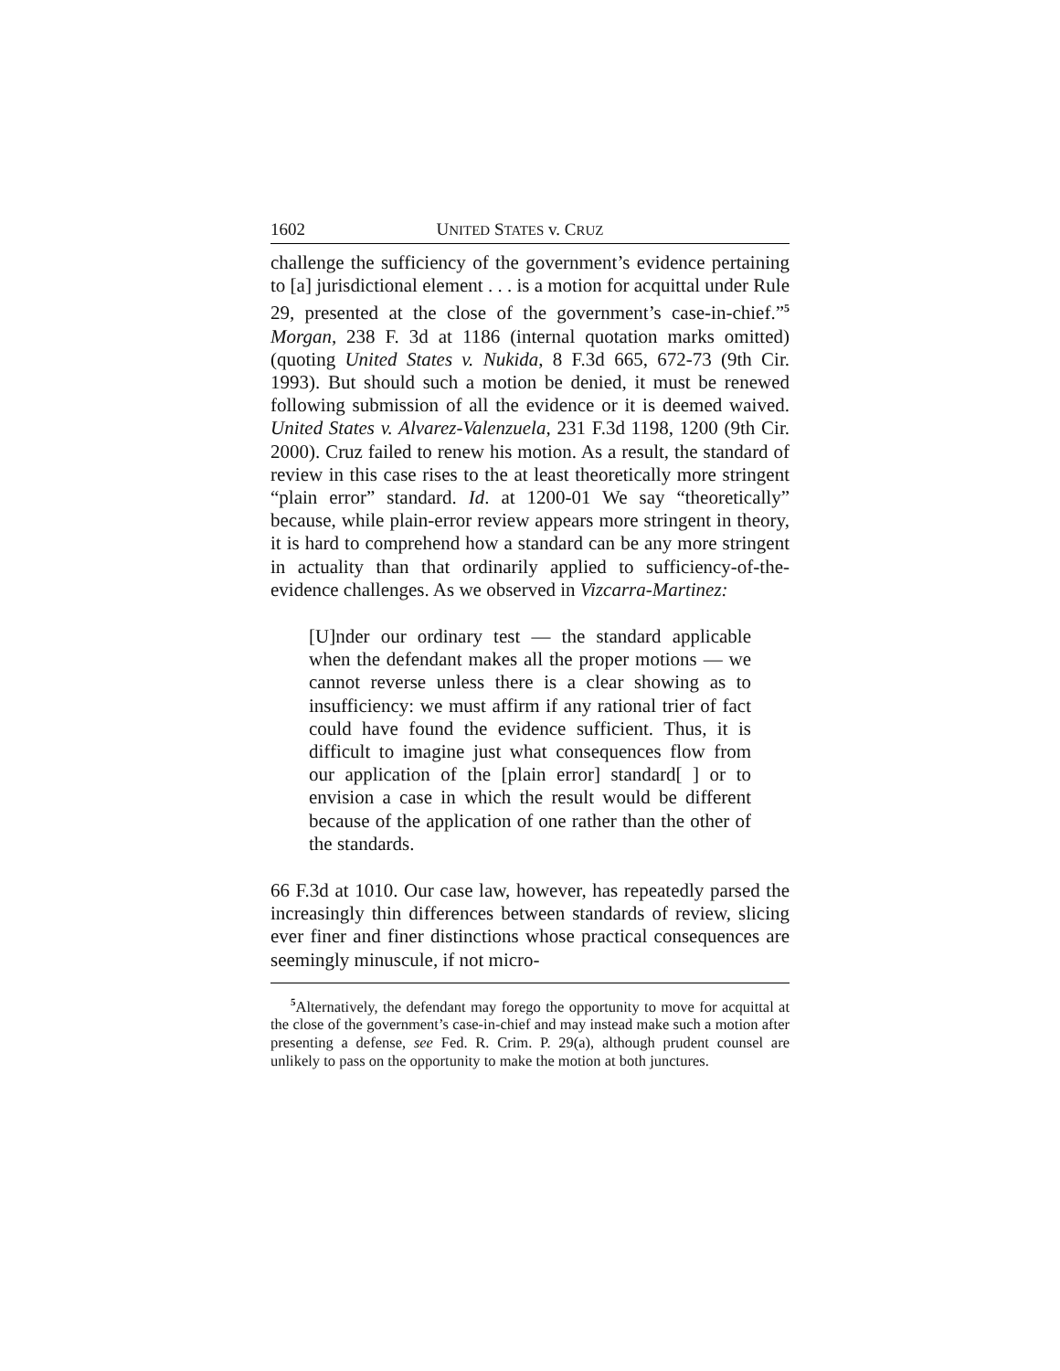1602 UNITED STATES v. CRUZ
challenge the sufficiency of the government’s evidence pertaining to [a] jurisdictional element . . . is a motion for acquittal under Rule 29, presented at the close of the government’s case-in-chief.”<sup>5</sup> Morgan, 238 F. 3d at 1186 (internal quotation marks omitted) (quoting United States v. Nukida, 8 F.3d 665, 672-73 (9th Cir. 1993). But should such a motion be denied, it must be renewed following submission of all the evidence or it is deemed waived. United States v. Alvarez-Valenzuela, 231 F.3d 1198, 1200 (9th Cir. 2000). Cruz failed to renew his motion. As a result, the standard of review in this case rises to the at least theoretically more stringent “plain error” standard. Id. at 1200-01 We say “theoretically” because, while plain-error review appears more stringent in theory, it is hard to comprehend how a standard can be any more stringent in actuality than that ordinarily applied to sufficiency-of-the-evidence challenges. As we observed in Vizcarra-Martinez:
[U]nder our ordinary test — the standard applicable when the defendant makes all the proper motions — we cannot reverse unless there is a clear showing as to insufficiency: we must affirm if any rational trier of fact could have found the evidence sufficient. Thus, it is difficult to imagine just what consequences flow from our application of the [plain error] standard[ ] or to envision a case in which the result would be different because of the application of one rather than the other of the standards.
66 F.3d at 1010. Our case law, however, has repeatedly parsed the increasingly thin differences between standards of review, slicing ever finer and finer distinctions whose practical consequences are seemingly minuscule, if not micro-
<sup>5</sup> Alternatively, the defendant may forego the opportunity to move for acquittal at the close of the government’s case-in-chief and may instead make such a motion after presenting a defense, see Fed. R. Crim. P. 29(a), although prudent counsel are unlikely to pass on the opportunity to make the motion at both junctures.